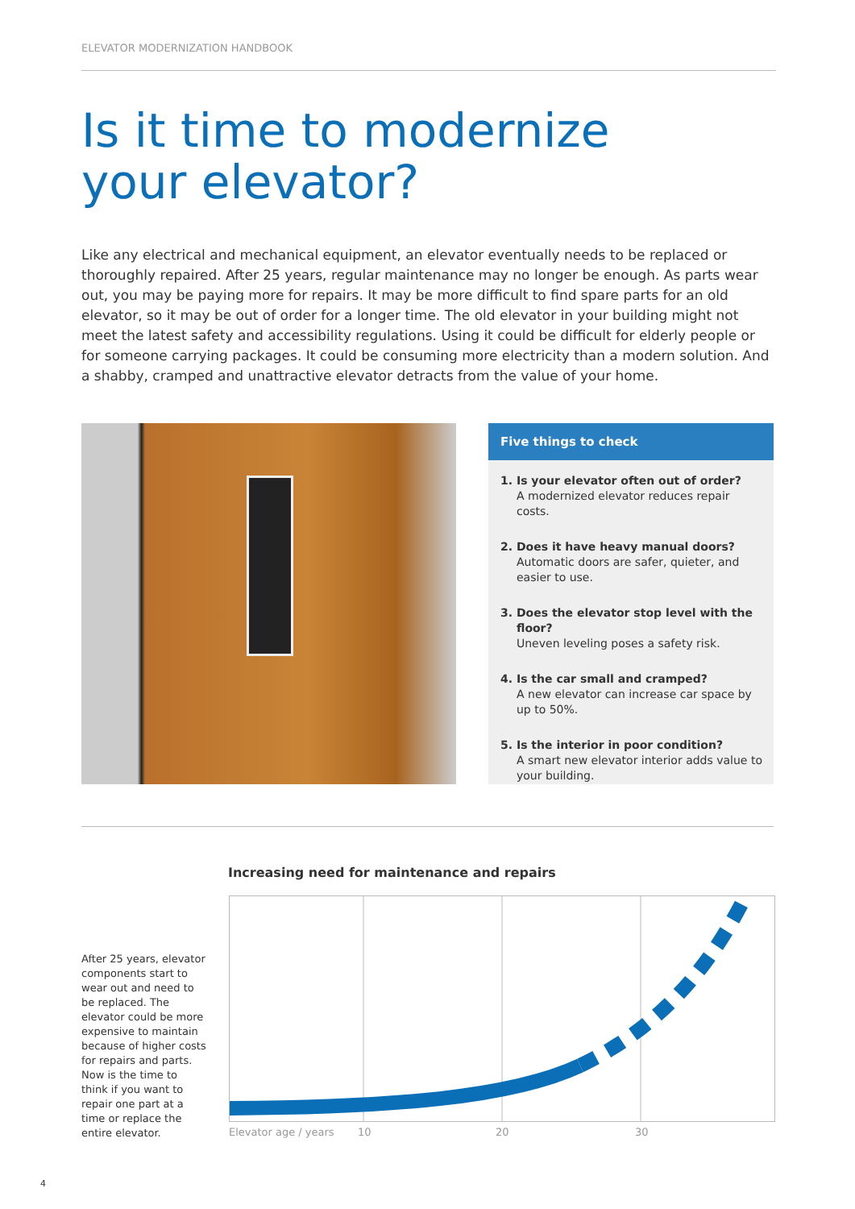ELEVATOR MODERNIZATION HANDBOOK
Is it time to modernize
your elevator?
Like any electrical and mechanical equipment, an elevator eventually needs to be replaced or thoroughly repaired. After 25 years, regular maintenance may no longer be enough. As parts wear out, you may be paying more for repairs. It may be more difficult to find spare parts for an old elevator, so it may be out of order for a longer time. The old elevator in your building might not meet the latest safety and accessibility regulations. Using it could be difficult for elderly people or for someone carrying packages. It could be consuming more electricity than a modern solution. And a shabby, cramped and unattractive elevator detracts from the value of your home.
Five things to check
1. Is your elevator often out of order?
A modernized elevator reduces repair costs.
2. Does it have heavy manual doors?
Automatic doors are safer, quieter, and easier to use.
3. Does the elevator stop level with the floor?
Uneven leveling poses a safety risk.
4. Is the car small and cramped?
A new elevator can increase car space by up to 50%.
5. Is the interior in poor condition?
A smart new elevator interior adds value to your building.
Increasing need for maintenance and repairs
After 25 years, elevator components start to wear out and need to be replaced. The elevator could be more expensive to maintain because of higher costs for repairs and parts. Now is the time to think if you want to repair one part at a time or replace the entire elevator.
Elevator age / years 10 20 30
4